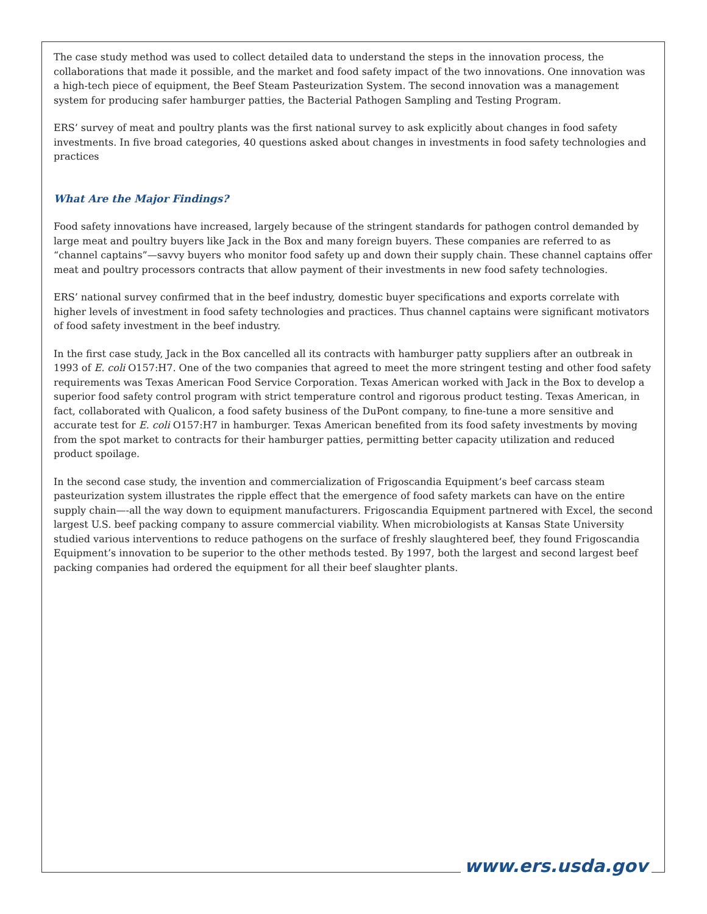The case study method was used to collect detailed data to understand the steps in the innovation process, the collaborations that made it possible, and the market and food safety impact of the two innovations. One innovation was a high-tech piece of equipment, the Beef Steam Pasteurization System. The second innovation was a management system for producing safer hamburger patties, the Bacterial Pathogen Sampling and Testing Program.
ERS’ survey of meat and poultry plants was the first national survey to ask explicitly about changes in food safety investments. In five broad categories, 40 questions asked about changes in investments in food safety technologies and practices
What Are the Major Findings?
Food safety innovations have increased, largely because of the stringent standards for pathogen control demanded by large meat and poultry buyers like Jack in the Box and many foreign buyers. These companies are referred to as “channel captains”—savvy buyers who monitor food safety up and down their supply chain. These channel captains offer meat and poultry processors contracts that allow payment of their investments in new food safety technologies.
ERS’ national survey confirmed that in the beef industry, domestic buyer specifications and exports correlate with higher levels of investment in food safety technologies and practices. Thus channel captains were significant motivators of food safety investment in the beef industry.
In the first case study, Jack in the Box cancelled all its contracts with hamburger patty suppliers after an outbreak in 1993 of E. coli O157:H7. One of the two companies that agreed to meet the more stringent testing and other food safety requirements was Texas American Food Service Corporation. Texas American worked with Jack in the Box to develop a superior food safety control program with strict temperature control and rigorous product testing. Texas American, in fact, collaborated with Qualicon, a food safety business of the DuPont company, to fine-tune a more sensitive and accurate test for E. coli O157:H7 in hamburger. Texas American benefited from its food safety investments by moving from the spot market to contracts for their hamburger patties, permitting better capacity utilization and reduced product spoilage.
In the second case study, the invention and commercialization of Frigoscandia Equipment’s beef carcass steam pasteurization system illustrates the ripple effect that the emergence of food safety markets can have on the entire supply chain—-all the way down to equipment manufacturers. Frigoscandia Equipment partnered with Excel, the second largest U.S. beef packing company to assure commercial viability. When microbiologists at Kansas State University studied various interventions to reduce pathogens on the surface of freshly slaughtered beef, they found Frigoscandia Equipment’s innovation to be superior to the other methods tested. By 1997, both the largest and second largest beef packing companies had ordered the equipment for all their beef slaughter plants.
www.ers.usda.gov